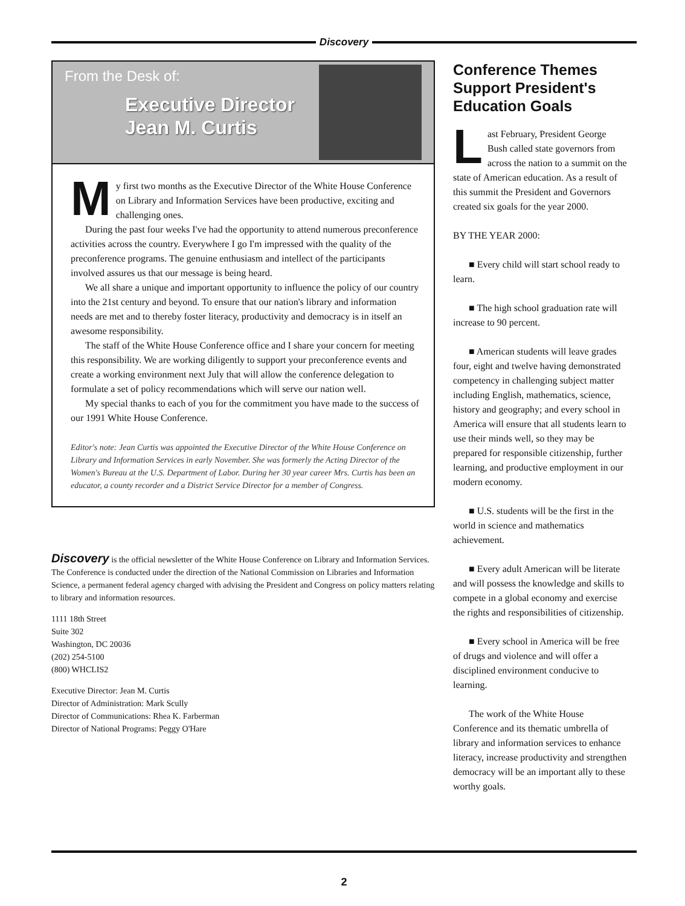Discovery
From the Desk of:
Executive Director
Jean M. Curtis
My first two months as the Executive Director of the White House Conference on Library and Information Services have been productive, exciting and challenging ones.
During the past four weeks I've had the opportunity to attend numerous preconference activities across the country. Everywhere I go I'm impressed with the quality of the preconference programs. The genuine enthusiasm and intellect of the participants involved assures us that our message is being heard.
We all share a unique and important opportunity to influence the policy of our country into the 21st century and beyond. To ensure that our nation's library and information needs are met and to thereby foster literacy, productivity and democracy is in itself an awesome responsibility.
The staff of the White House Conference office and I share your concern for meeting this responsibility. We are working diligently to support your preconference events and create a working environment next July that will allow the conference delegation to formulate a set of policy recommendations which will serve our nation well.
My special thanks to each of you for the commitment you have made to the success of our 1991 White House Conference.
Editor's note: Jean Curtis was appointed the Executive Director of the White House Conference on Library and Information Services in early November. She was formerly the Acting Director of the Women's Bureau at the U.S. Department of Labor. During her 30 year career Mrs. Curtis has been an educator, a county recorder and a District Service Director for a member of Congress.
Discovery is the official newsletter of the White House Conference on Library and Information Services. The Conference is conducted under the direction of the National Commission on Libraries and Information Science, a permanent federal agency charged with advising the President and Congress on policy matters relating to library and information resources.
1111 18th Street
Suite 302
Washington, DC 20036
(202) 254-5100
(800) WHCLIS2
Executive Director: Jean M. Curtis
Director of Administration: Mark Scully
Director of Communications: Rhea K. Farberman
Director of National Programs: Peggy O'Hare
Conference Themes Support President's Education Goals
Last February, President George Bush called state governors from across the nation to a summit on the state of American education. As a result of this summit the President and Governors created six goals for the year 2000.
BY THE YEAR 2000:
■ Every child will start school ready to learn.
■ The high school graduation rate will increase to 90 percent.
■ American students will leave grades four, eight and twelve having demonstrated competency in challenging subject matter including English, mathematics, science, history and geography; and every school in America will ensure that all students learn to use their minds well, so they may be prepared for responsible citizenship, further learning, and productive employment in our modern economy.
■ U.S. students will be the first in the world in science and mathematics achievement.
■ Every adult American will be literate and will possess the knowledge and skills to compete in a global economy and exercise the rights and responsibilities of citizenship.
■ Every school in America will be free of drugs and violence and will offer a disciplined environment conducive to learning.
The work of the White House Conference and its thematic umbrella of library and information services to enhance literacy, increase productivity and strengthen democracy will be an important ally to these worthy goals.
2